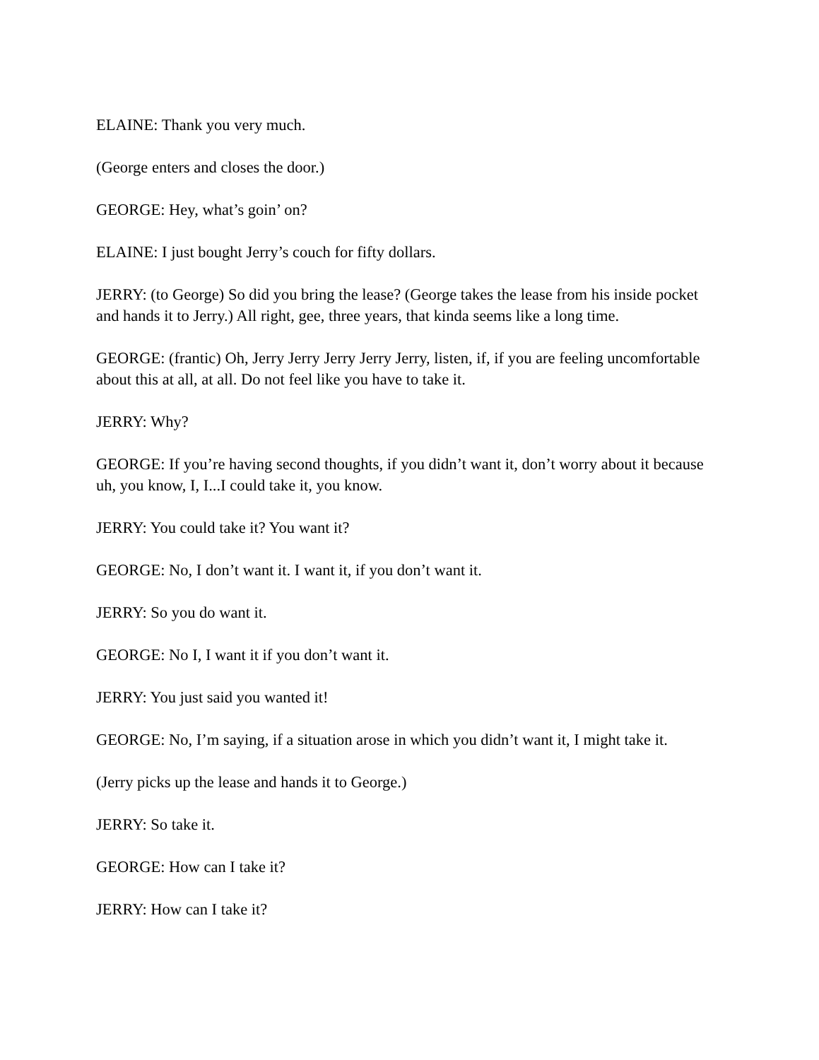ELAINE: Thank you very much.
(George enters and closes the door.)
GEORGE: Hey, what’s goin’ on?
ELAINE: I just bought Jerry’s couch for fifty dollars.
JERRY: (to George) So did you bring the lease? (George takes the lease from his inside pocket and hands it to Jerry.) All right, gee, three years, that kinda seems like a long time.
GEORGE: (frantic) Oh, Jerry Jerry Jerry Jerry Jerry, listen, if, if you are feeling uncomfortable about this at all, at all. Do not feel like you have to take it.
JERRY: Why?
GEORGE: If you’re having second thoughts, if you didn’t want it, don’t worry about it because uh, you know, I, I...I could take it, you know.
JERRY: You could take it? You want it?
GEORGE: No, I don’t want it. I want it, if you don’t want it.
JERRY: So you do want it.
GEORGE: No I, I want it if you don’t want it.
JERRY: You just said you wanted it!
GEORGE: No, I’m saying, if a situation arose in which you didn’t want it, I might take it.
(Jerry picks up the lease and hands it to George.)
JERRY: So take it.
GEORGE: How can I take it?
JERRY: How can I take it?